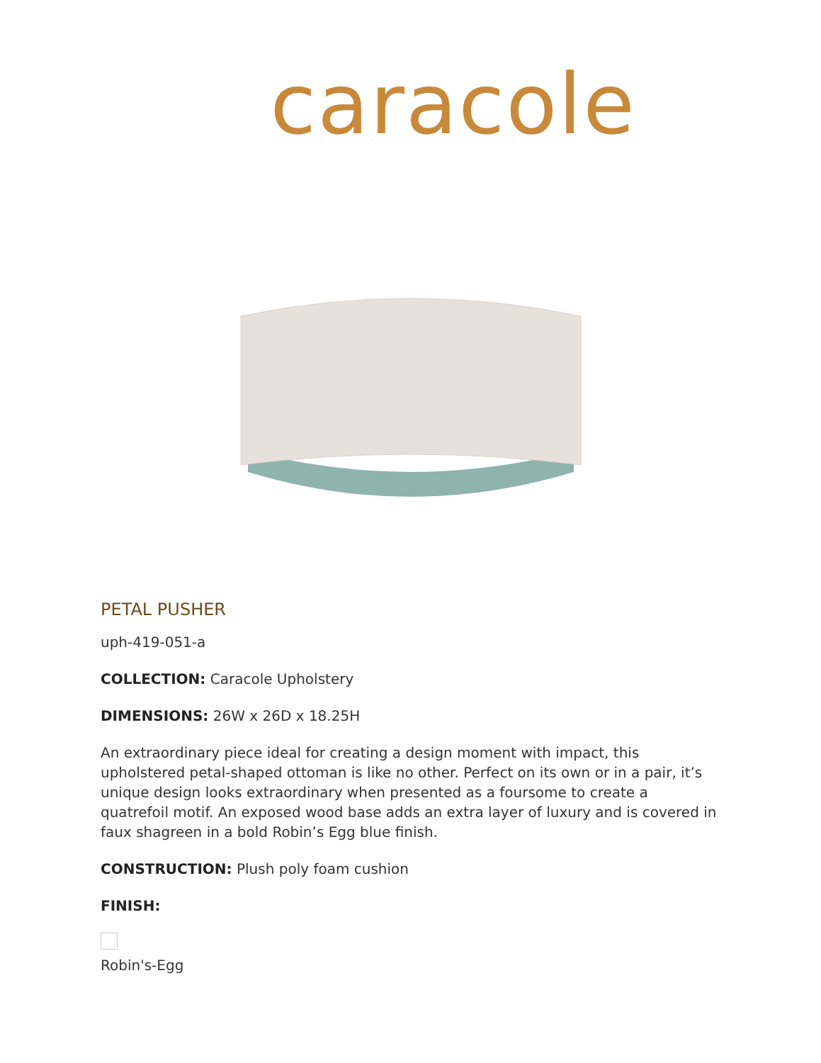caracole
PETAL PUSHER
uph-419-051-a
COLLECTION: Caracole Upholstery
DIMENSIONS: 26W x 26D x 18.25H
An extraordinary piece ideal for creating a design moment with impact, this upholstered petal-shaped ottoman is like no other. Perfect on its own or in a pair, it’s unique design looks extraordinary when presented as a foursome to create a quatrefoil motif. An exposed wood base adds an extra layer of luxury and is covered in faux shagreen in a bold Robin’s Egg blue finish.
CONSTRUCTION: Plush poly foam cushion
FINISH:
Robin's-Egg